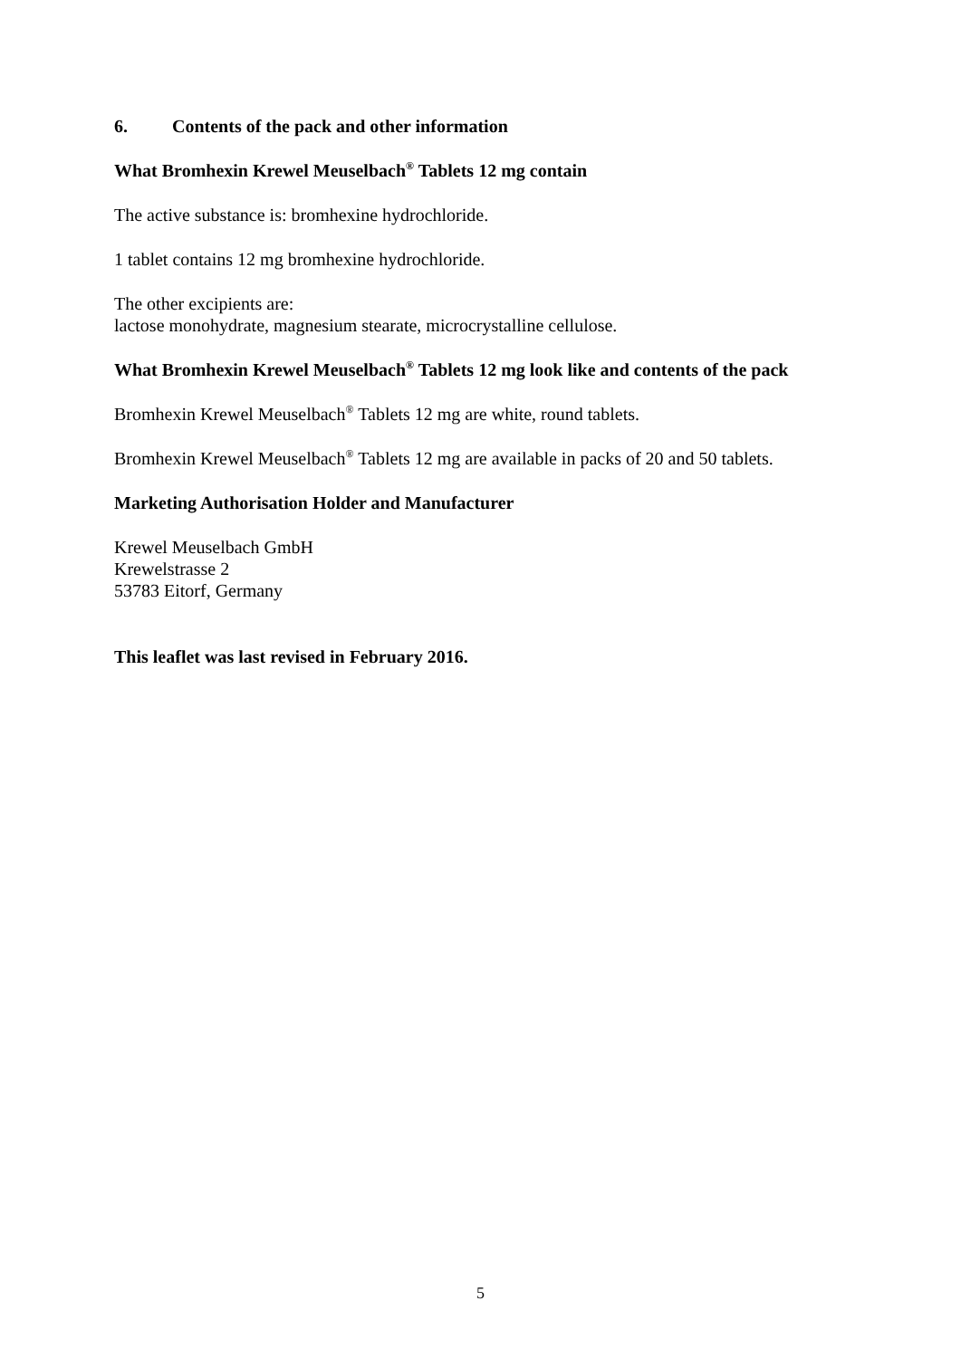6. Contents of the pack and other information
What Bromhexin Krewel Meuselbach<sup>®</sup> Tablets 12 mg contain
The active substance is: bromhexine hydrochloride.
1 tablet contains 12 mg bromhexine hydrochloride.
The other excipients are:
lactose monohydrate, magnesium stearate, microcrystalline cellulose.
What Bromhexin Krewel Meuselbach<sup>®</sup> Tablets 12 mg look like and contents of the pack
Bromhexin Krewel Meuselbach<sup>®</sup> Tablets 12 mg are white, round tablets.
Bromhexin Krewel Meuselbach<sup>®</sup> Tablets 12 mg are available in packs of 20 and 50 tablets.
Marketing Authorisation Holder and Manufacturer
Krewel Meuselbach GmbH
Krewelstrasse 2
53783 Eitorf, Germany
This leaflet was last revised in February 2016.
5